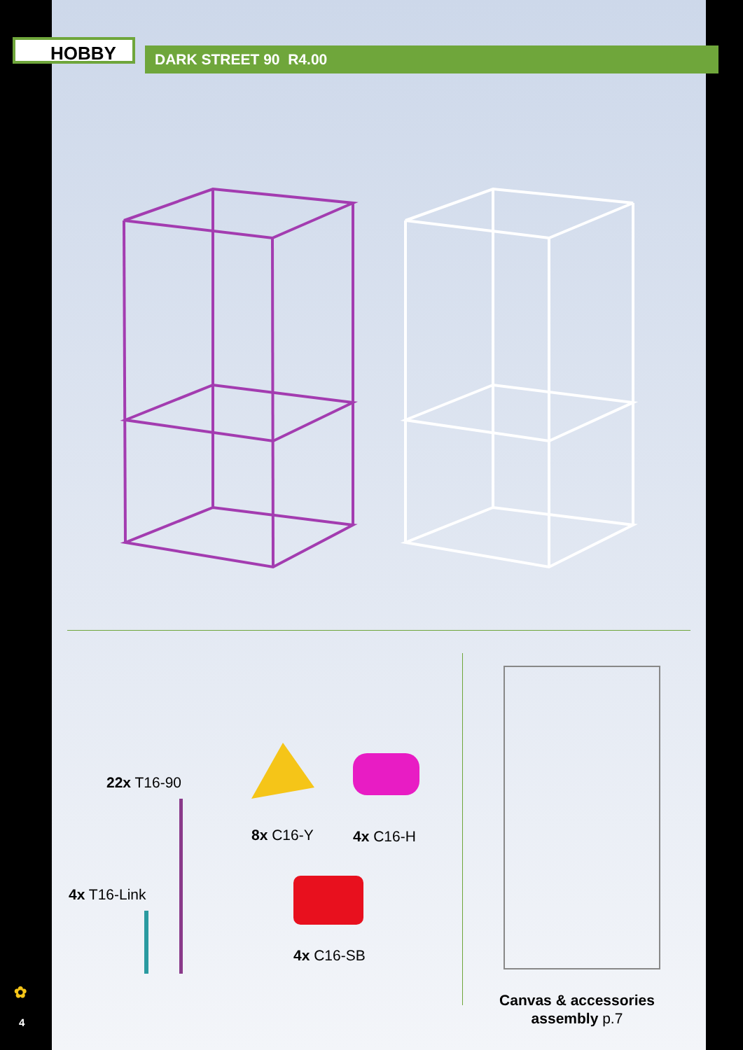HOBBY DARK STREET 90 R4.00
22x T16-90
4x T16-Link
8x C16-Y 4x C16-H
4x C16-SB
Canvas & accessories assembly p.7
✿
4